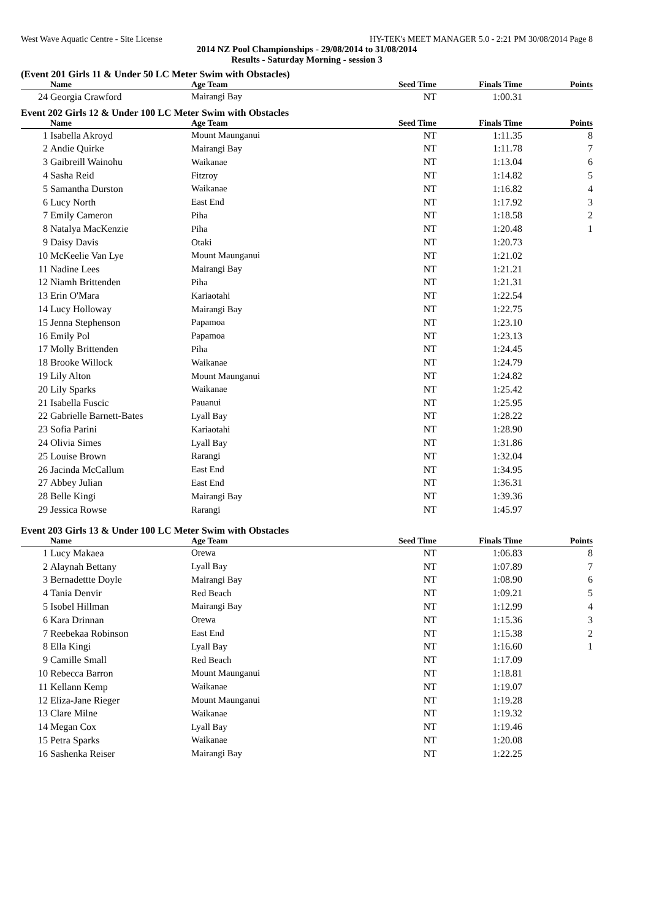West Wave Aquatic Centre - Site License HY-TEK's MEET MANAGER 5.0 - 2:21 PM 30/08/2014 Page 8
2014 NZ Pool Championships - 29/08/2014 to 31/08/2014
Results - Saturday Morning - session 3
(Event 201 Girls 11 & Under 50 LC Meter Swim with Obstacles)
| | Name | Age Team | Seed Time | Finals Time | Points |
| --- | --- | --- | --- | --- | --- |
| 24 | Georgia Crawford | Mairangi Bay | NT | 1:00.31 | |
Event 202 Girls 12 & Under 100 LC Meter Swim with Obstacles
| | Name | Age Team | Seed Time | Finals Time | Points |
| --- | --- | --- | --- | --- | --- |
| 1 | Isabella Akroyd | Mount Maunganui | NT | 1:11.35 | 8 |
| 2 | Andie Quirke | Mairangi Bay | NT | 1:11.78 | 7 |
| 3 | Gaibreill Wainohu | Waikanae | NT | 1:13.04 | 6 |
| 4 | Sasha Reid | Fitzroy | NT | 1:14.82 | 5 |
| 5 | Samantha Durston | Waikanae | NT | 1:16.82 | 4 |
| 6 | Lucy North | East End | NT | 1:17.92 | 3 |
| 7 | Emily Cameron | Piha | NT | 1:18.58 | 2 |
| 8 | Natalya MacKenzie | Piha | NT | 1:20.48 | 1 |
| 9 | Daisy Davis | Otaki | NT | 1:20.73 | |
| 10 | McKeelie Van Lye | Mount Maunganui | NT | 1:21.02 | |
| 11 | Nadine Lees | Mairangi Bay | NT | 1:21.21 | |
| 12 | Niamh Brittenden | Piha | NT | 1:21.31 | |
| 13 | Erin O'Mara | Kariaotahi | NT | 1:22.54 | |
| 14 | Lucy Holloway | Mairangi Bay | NT | 1:22.75 | |
| 15 | Jenna Stephenson | Papamoa | NT | 1:23.10 | |
| 16 | Emily Pol | Papamoa | NT | 1:23.13 | |
| 17 | Molly Brittenden | Piha | NT | 1:24.45 | |
| 18 | Brooke Willock | Waikanae | NT | 1:24.79 | |
| 19 | Lily Alton | Mount Maunganui | NT | 1:24.82 | |
| 20 | Lily Sparks | Waikanae | NT | 1:25.42 | |
| 21 | Isabella Fuscic | Pauanui | NT | 1:25.95 | |
| 22 | Gabrielle Barnett-Bates | Lyall Bay | NT | 1:28.22 | |
| 23 | Sofia Parini | Kariaotahi | NT | 1:28.90 | |
| 24 | Olivia Simes | Lyall Bay | NT | 1:31.86 | |
| 25 | Louise Brown | Rarangi | NT | 1:32.04 | |
| 26 | Jacinda McCallum | East End | NT | 1:34.95 | |
| 27 | Abbey Julian | East End | NT | 1:36.31 | |
| 28 | Belle Kingi | Mairangi Bay | NT | 1:39.36 | |
| 29 | Jessica Rowse | Rarangi | NT | 1:45.97 | |
Event 203 Girls 13 & Under 100 LC Meter Swim with Obstacles
| | Name | Age Team | Seed Time | Finals Time | Points |
| --- | --- | --- | --- | --- | --- |
| 1 | Lucy Makaea | Orewa | NT | 1:06.83 | 8 |
| 2 | Alaynah Bettany | Lyall Bay | NT | 1:07.89 | 7 |
| 3 | Bernadettte Doyle | Mairangi Bay | NT | 1:08.90 | 6 |
| 4 | Tania Denvir | Red Beach | NT | 1:09.21 | 5 |
| 5 | Isobel Hillman | Mairangi Bay | NT | 1:12.99 | 4 |
| 6 | Kara Drinnan | Orewa | NT | 1:15.36 | 3 |
| 7 | Reebekaa Robinson | East End | NT | 1:15.38 | 2 |
| 8 | Ella Kingi | Lyall Bay | NT | 1:16.60 | 1 |
| 9 | Camille Small | Red Beach | NT | 1:17.09 | |
| 10 | Rebecca Barron | Mount Maunganui | NT | 1:18.81 | |
| 11 | Kellann Kemp | Waikanae | NT | 1:19.07 | |
| 12 | Eliza-Jane Rieger | Mount Maunganui | NT | 1:19.28 | |
| 13 | Clare Milne | Waikanae | NT | 1:19.32 | |
| 14 | Megan Cox | Lyall Bay | NT | 1:19.46 | |
| 15 | Petra Sparks | Waikanae | NT | 1:20.08 | |
| 16 | Sashenka Reiser | Mairangi Bay | NT | 1:22.25 | |